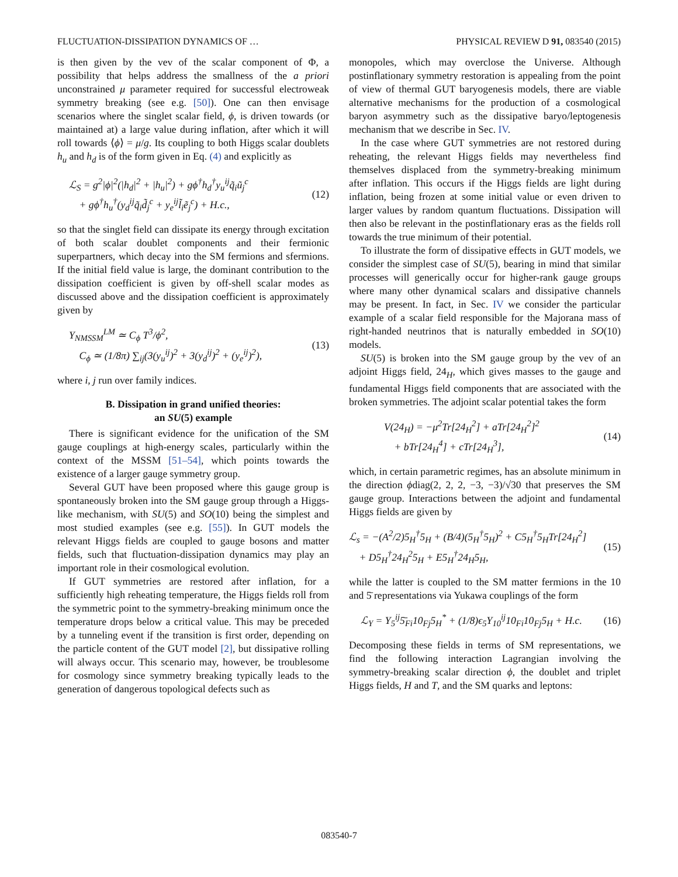FLUCTUATION-DISSIPATION DYNAMICS OF … PHYSICAL REVIEW D 91, 083540 (2015)
is then given by the vev of the scalar component of Φ, a possibility that helps address the smallness of the a priori unconstrained μ parameter required for successful electroweak symmetry breaking (see e.g. [50]). One can then envisage scenarios where the singlet scalar field, ϕ, is driven towards (or maintained at) a large value during inflation, after which it will roll towards ⟨ϕ⟩ = μ/g. Its coupling to both Higgs scalar doublets h<sub>u</sub> and h<sub>d</sub> is of the form given in Eq. (4) and explicitly as
ℒ<sub>S</sub> = g<sup>2</sup>|ϕ|<sup>2</sup>(|h<sub>d</sub>|<sup>2</sup> + |h<sub>u</sub>|<sup>2</sup>) + gϕ<sup>†</sup>h<sub>d</sub><sup>†</sup>y<sub>u</sub><sup>ij</sup>q̃<sub>i</sub>ũ<sub>j</sub><sup>c</sup>
+ gϕ<sup>†</sup>h<sub>u</sub><sup>†</sup>(y<sub>d</sub><sup>ij</sup>q̃<sub>i</sub>d̃<sub>j</sub><sup>c</sup> + y<sub>e</sub><sup>ij</sup>l̃<sub>i</sub>ẽ<sub>j</sub><sup>c</sup>) + H.c.,
(12)
so that the singlet field can dissipate its energy through excitation of both scalar doublet components and their fermionic superpartners, which decay into the SM fermions and sfermions. If the initial field value is large, the dominant contribution to the dissipation coefficient is given by off-shell scalar modes as discussed above and the dissipation coefficient is approximately given by
Υ<sub>NMSSM</sub><sup>LM</sup> ≃ C<sub>ϕ</sub> T<sup>3</sup>/ϕ<sup>2</sup>,
C<sub>ϕ</sub> ≃ (1/8π) ∑<sub>ij</sub>(3(y<sub>u</sub><sup>ij</sup>)<sup>2</sup> + 3(y<sub>d</sub><sup>ij</sup>)<sup>2</sup> + (y<sub>e</sub><sup>ij</sup>)<sup>2</sup>),
(13)
where i, j run over family indices.
B. Dissipation in grand unified theories:
an SU(5) example
There is significant evidence for the unification of the SM gauge couplings at high-energy scales, particularly within the context of the MSSM [51–54], which points towards the existence of a larger gauge symmetry group.
Several GUT have been proposed where this gauge group is spontaneously broken into the SM gauge group through a Higgs-like mechanism, with SU(5) and SO(10) being the simplest and most studied examples (see e.g. [55]). In GUT models the relevant Higgs fields are coupled to gauge bosons and matter fields, such that fluctuation-dissipation dynamics may play an important role in their cosmological evolution.
If GUT symmetries are restored after inflation, for a sufficiently high reheating temperature, the Higgs fields roll from the symmetric point to the symmetry-breaking minimum once the temperature drops below a critical value. This may be preceded by a tunneling event if the transition is first order, depending on the particle content of the GUT model [2], but dissipative rolling will always occur. This scenario may, however, be troublesome for cosmology since symmetry breaking typically leads to the generation of dangerous topological defects such as
monopoles, which may overclose the Universe. Although postinflationary symmetry restoration is appealing from the point of view of thermal GUT baryogenesis models, there are viable alternative mechanisms for the production of a cosmological baryon asymmetry such as the dissipative baryo/leptogenesis mechanism that we describe in Sec. IV.
In the case where GUT symmetries are not restored during reheating, the relevant Higgs fields may nevertheless find themselves displaced from the symmetry-breaking minimum after inflation. This occurs if the Higgs fields are light during inflation, being frozen at some initial value or even driven to larger values by random quantum fluctuations. Dissipation will then also be relevant in the postinflationary eras as the fields roll towards the true minimum of their potential.
To illustrate the form of dissipative effects in GUT models, we consider the simplest case of SU(5), bearing in mind that similar processes will generically occur for higher-rank gauge groups where many other dynamical scalars and dissipative channels may be present. In fact, in Sec. IV we consider the particular example of a scalar field responsible for the Majorana mass of right-handed neutrinos that is naturally embedded in SO(10) models.
SU(5) is broken into the SM gauge group by the vev of an adjoint Higgs field, 24<sub>H</sub>, which gives masses to the gauge and fundamental Higgs field components that are associated with the broken symmetries. The adjoint scalar potential takes the form
V(24<sub>H</sub>) = −μ<sup>2</sup>Tr[24<sub>H</sub><sup>2</sup>] + aTr[24<sub>H</sub><sup>2</sup>]<sup>2</sup>
+ bTr[24<sub>H</sub><sup>4</sup>] + cTr[24<sub>H</sub><sup>3</sup>],
(14)
which, in certain parametric regimes, has an absolute minimum in the direction ϕdiag(2, 2, 2, −3, −3)/√30 that preserves the SM gauge group. Interactions between the adjoint and fundamental Higgs fields are given by
ℒ<sub>s</sub> = −(A<sup>2</sup>/2)5<sub>H</sub><sup>†</sup>5<sub>H</sub> + (B/4)(5<sub>H</sub><sup>†</sup>5<sub>H</sub>)<sup>2</sup> + C5<sub>H</sub><sup>†</sup>5<sub>H</sub>Tr[24<sub>H</sub><sup>2</sup>]
+ D5<sub>H</sub><sup>†</sup>24<sub>H</sub><sup>2</sup>5<sub>H</sub> + E5<sub>H</sub><sup>†</sup>24<sub>H</sub>5<sub>H</sub>,
(15)
while the latter is coupled to the SM matter fermions in the 10 and 5̄ representations via Yukawa couplings of the form
ℒ<sub>Y</sub> = Y<sub>5</sub><sup>ij</sup>5̄<sub>Fi</sub>10<sub>Fj</sub>5<sub>H</sub><sup>*</sup> + (1/8)ϵ<sub>5</sub>Y<sub>10</sub><sup>ij</sup>10<sub>Fi</sub>10<sub>Fj</sub>5<sub>H</sub> + H.c.
(16)
Decomposing these fields in terms of SM representations, we find the following interaction Lagrangian involving the symmetry-breaking scalar direction ϕ, the doublet and triplet Higgs fields, H and T, and the SM quarks and leptons:
083540-7